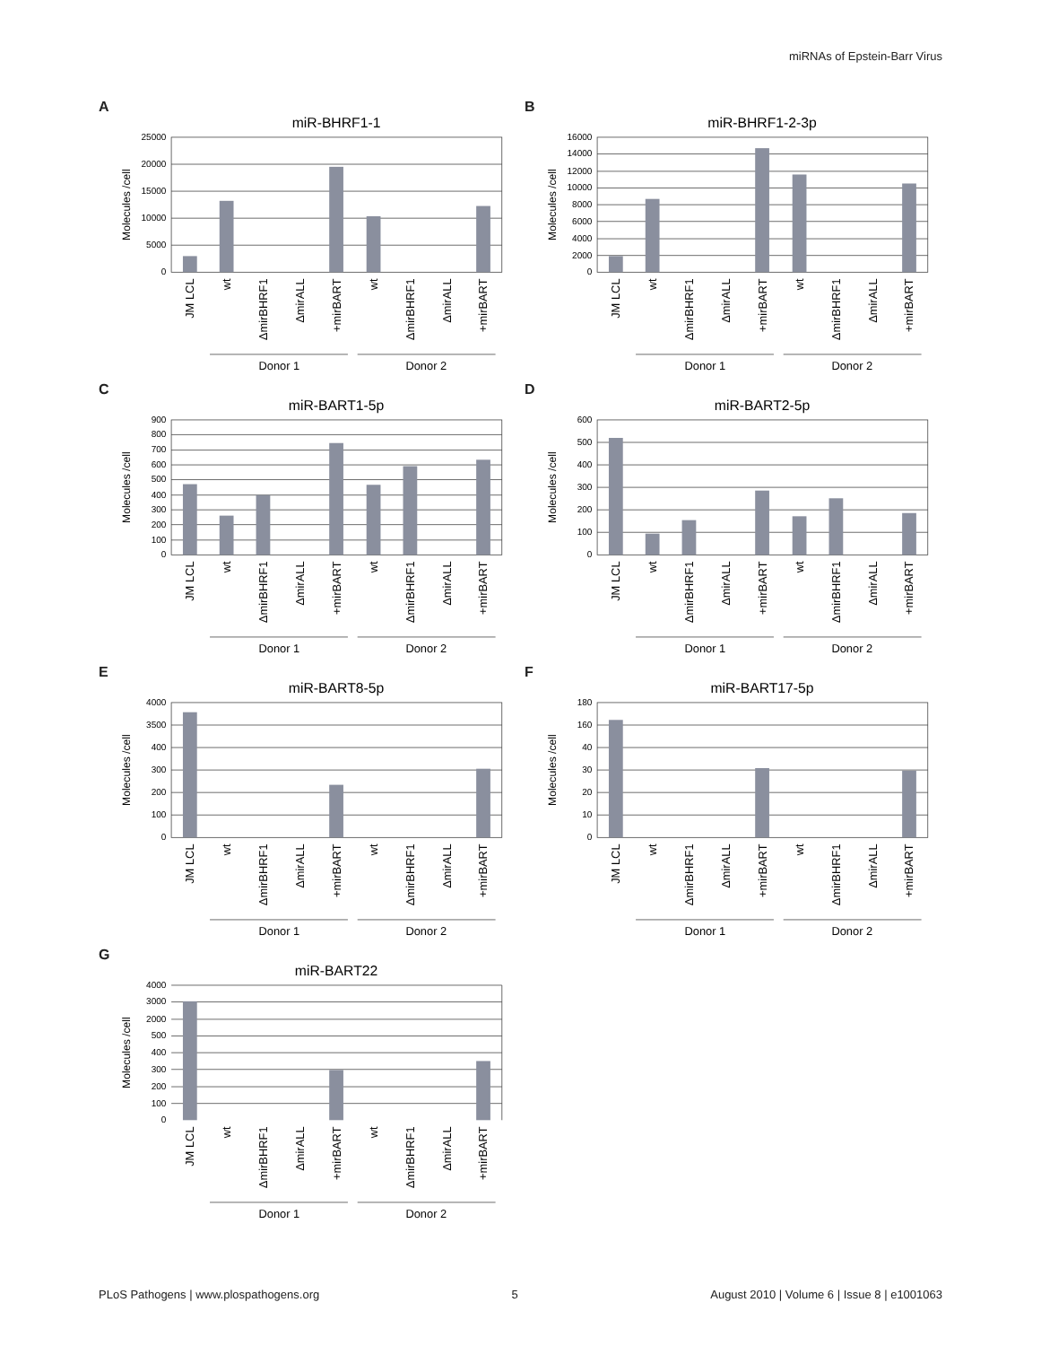miRNAs of Epstein-Barr Virus
A
miR-BHRF1-1
0
5000
10000
15000
20000
25000
Molecules /cell
JM LCL
wt
ΔmirBHRF1
ΔmirALL
+mirBART
wt
ΔmirBHRF1
ΔmirALL
+mirBART
Donor 1
Donor 2
B
miR-BHRF1-2-3p
0
2000
4000
6000
8000
10000
12000
14000
16000
Molecules /cell
JM LCL
wt
ΔmirBHRF1
ΔmirALL
+mirBART
wt
ΔmirBHRF1
ΔmirALL
+mirBART
Donor 1
Donor 2
C
miR-BART1-5p
0
100
200
300
400
500
600
700
800
900
Molecules /cell
JM LCL
wt
ΔmirBHRF1
ΔmirALL
+mirBART
wt
ΔmirBHRF1
ΔmirALL
+mirBART
Donor 1
Donor 2
D
miR-BART2-5p
0
100
200
300
400
500
600
Molecules /cell
JM LCL
wt
ΔmirBHRF1
ΔmirALL
+mirBART
wt
ΔmirBHRF1
ΔmirALL
+mirBART
Donor 1
Donor 2
E
miR-BART8-5p
0
100
200
300
400
3500
4000
Molecules /cell
JM LCL
wt
ΔmirBHRF1
ΔmirALL
+mirBART
wt
ΔmirBHRF1
ΔmirALL
+mirBART
Donor 1
Donor 2
F
miR-BART17-5p
0
10
20
30
40
160
180
Molecules /cell
JM LCL
wt
ΔmirBHRF1
ΔmirALL
+mirBART
wt
ΔmirBHRF1
ΔmirALL
+mirBART
Donor 1
Donor 2
G
miR-BART22
0
100
200
300
400
500
2000
3000
4000
Molecules /cell
JM LCL
wt
ΔmirBHRF1
ΔmirALL
+mirBART
wt
ΔmirBHRF1
ΔmirALL
+mirBART
Donor 1
Donor 2
PLoS Pathogens | www.plospathogens.org 5 August 2010 | Volume 6 | Issue 8 | e1001063